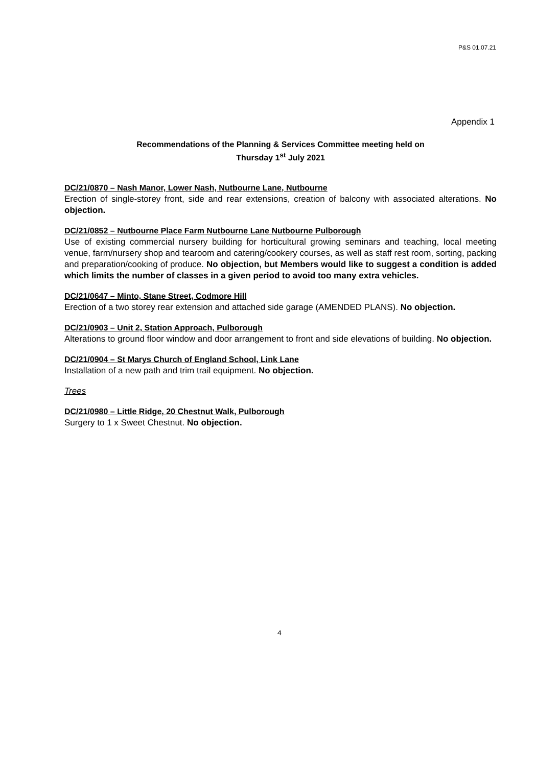P&S 01.07.21
Appendix 1
Recommendations of the Planning & Services Committee meeting held on
Thursday 1<sup>st</sup> July 2021
DC/21/0870 – Nash Manor, Lower Nash, Nutbourne Lane, Nutbourne
Erection of single-storey front, side and rear extensions, creation of balcony with associated alterations. No objection.
DC/21/0852 – Nutbourne Place Farm Nutbourne Lane Nutbourne Pulborough
Use of existing commercial nursery building for horticultural growing seminars and teaching, local meeting venue, farm/nursery shop and tearoom and catering/cookery courses, as well as staff rest room, sorting, packing and preparation/cooking of produce. No objection, but Members would like to suggest a condition is added which limits the number of classes in a given period to avoid too many extra vehicles.
DC/21/0647 – Minto, Stane Street, Codmore Hill
Erection of a two storey rear extension and attached side garage (AMENDED PLANS). No objection.
DC/21/0903 – Unit 2, Station Approach, Pulborough
Alterations to ground floor window and door arrangement to front and side elevations of building. No objection.
DC/21/0904 – St Marys Church of England School, Link Lane
Installation of a new path and trim trail equipment. No objection.
Trees
DC/21/0980 – Little Ridge, 20 Chestnut Walk, Pulborough
Surgery to 1 x Sweet Chestnut. No objection.
4